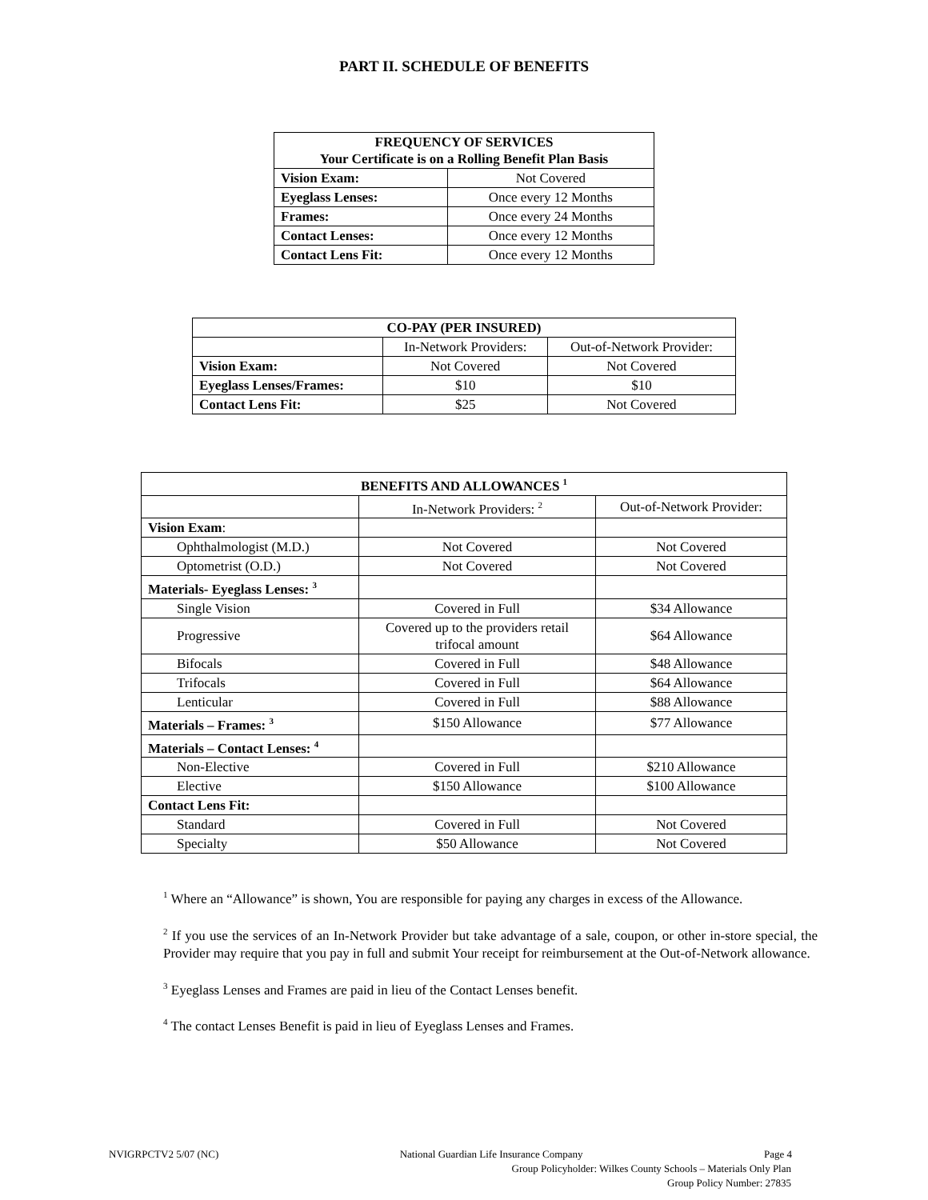PART II. SCHEDULE OF BENEFITS
| FREQUENCY OF SERVICES Your Certificate is on a Rolling Benefit Plan Basis | |
| --- | --- |
| Vision Exam: | Not Covered |
| Eyeglass Lenses: | Once every 12 Months |
| Frames: | Once every 24 Months |
| Contact Lenses: | Once every 12 Months |
| Contact Lens Fit: | Once every 12 Months |
| CO-PAY (PER INSURED) | | |
| --- | --- | --- |
| | In-Network Providers: | Out-of-Network Provider: |
| Vision Exam: | Not Covered | Not Covered |
| Eyeglass Lenses/Frames: | $10 | $10 |
| Contact Lens Fit: | $25 | Not Covered |
| BENEFITS AND ALLOWANCES <sup>1</sup> | | |
| --- | --- | --- |
| | In-Network Providers: <sup>2</sup> | Out-of-Network Provider: |
| Vision Exam : | | |
| Ophthalmologist (M.D.) | Not Covered | Not Covered |
| Optometrist (O.D.) | Not Covered | Not Covered |
| Materials- Eyeglass Lenses: <sup>3</sup> | | |
| Single Vision | Covered in Full | $34 Allowance |
| Progressive | Covered up to the providers retail trifocal amount | $64 Allowance |
| Bifocals | Covered in Full | $48 Allowance |
| Trifocals | Covered in Full | $64 Allowance |
| Lenticular | Covered in Full | $88 Allowance |
| Materials – Frames: <sup>3</sup> | $150 Allowance | $77 Allowance |
| Materials – Contact Lenses: <sup>4</sup> | | |
| Non-Elective | Covered in Full | $210 Allowance |
| Elective | $150 Allowance | $100 Allowance |
| Contact Lens Fit: | | |
| Standard | Covered in Full | Not Covered |
| Specialty | $50 Allowance | Not Covered |
<sup>1</sup> Where an “Allowance” is shown, You are responsible for paying any charges in excess of the Allowance.
<sup>2</sup> If you use the services of an In-Network Provider but take advantage of a sale, coupon, or other in-store special, the Provider may require that you pay in full and submit Your receipt for reimbursement at the Out-of-Network allowance.
<sup>3</sup> Eyeglass Lenses and Frames are paid in lieu of the Contact Lenses benefit.
<sup>4</sup> The contact Lenses Benefit is paid in lieu of Eyeglass Lenses and Frames.
NVIGRPCTV2 5/07 (NC) National Guardian Life Insurance Company
Page 4
Group Policyholder: Wilkes County Schools – Materials Only Plan
Group Policy Number: 27835